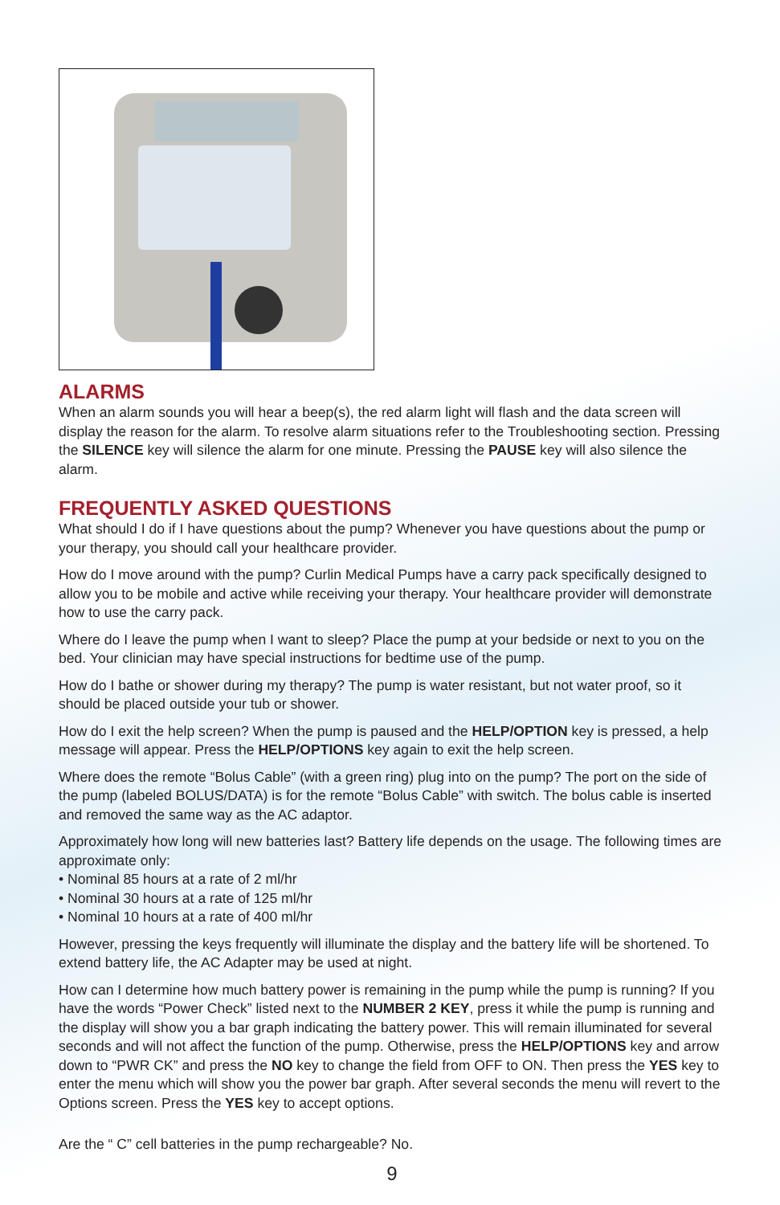ALARMS
When an alarm sounds you will hear a beep(s), the red alarm light will flash and the data screen will display the reason for the alarm. To resolve alarm situations refer to the Troubleshooting section. Pressing the SILENCE key will silence the alarm for one minute. Pressing the PAUSE key will also silence the alarm.
FREQUENTLY ASKED QUESTIONS
What should I do if I have questions about the pump? Whenever you have questions about the pump or your therapy, you should call your healthcare provider.
How do I move around with the pump? Curlin Medical Pumps have a carry pack specifically designed to allow you to be mobile and active while receiving your therapy. Your healthcare provider will demonstrate how to use the carry pack.
Where do I leave the pump when I want to sleep? Place the pump at your bedside or next to you on the bed. Your clinician may have special instructions for bedtime use of the pump.
How do I bathe or shower during my therapy? The pump is water resistant, but not water proof, so it should be placed outside your tub or shower.
How do I exit the help screen? When the pump is paused and the HELP/OPTION key is pressed, a help message will appear. Press the HELP/OPTIONS key again to exit the help screen.
Where does the remote “Bolus Cable” (with a green ring) plug into on the pump? The port on the side of the pump (labeled BOLUS/DATA) is for the remote “Bolus Cable” with switch. The bolus cable is inserted and removed the same way as the AC adaptor.
Approximately how long will new batteries last? Battery life depends on the usage. The following times are approximate only:
• Nominal 85 hours at a rate of 2 ml/hr
• Nominal 30 hours at a rate of 125 ml/hr
• Nominal 10 hours at a rate of 400 ml/hr
However, pressing the keys frequently will illuminate the display and the battery life will be shortened. To extend battery life, the AC Adapter may be used at night.
How can I determine how much battery power is remaining in the pump while the pump is running? If you have the words “Power Check” listed next to the NUMBER 2 KEY, press it while the pump is running and the display will show you a bar graph indicating the battery power. This will remain illuminated for several seconds and will not affect the function of the pump. Otherwise, press the HELP/OPTIONS key and arrow down to “PWR CK” and press the NO key to change the field from OFF to ON. Then press the YES key to enter the menu which will show you the power bar graph. After several seconds the menu will revert to the Options screen. Press the YES key to accept options.
Are the “ C” cell batteries in the pump rechargeable? No.
9